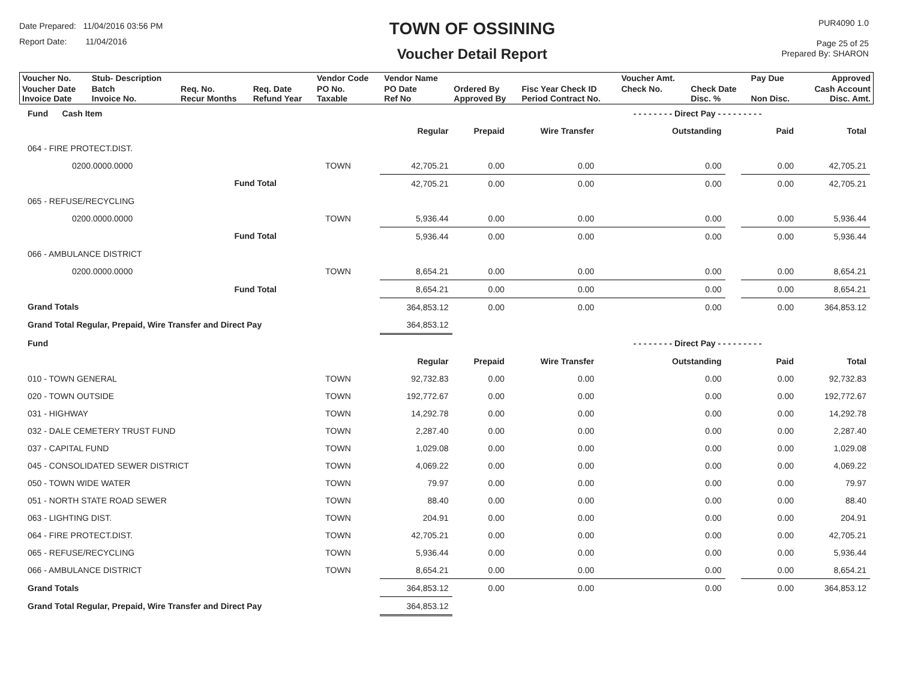Date Prepared: 11/04/2016 03:56 PM
Report Date: 11/04/2016
TOWN OF OSSINING
Voucher Detail Report
PUR4090 1.0
Page 25 of 25
Prepared By: SHARON
| Voucher No. | Stub- Description | | | Vendor Code | Vendor Name | | | Voucher Amt. | | Pay Due | Approved |
| Voucher Date Invoice Date | Batch Invoice No. | Req. No. Recur Months | Req. Date Refund Year | PO No. Taxable | PO Date Ref No | Ordered By Approved By | Fisc Year Check ID Period Contract No. | Check No. | Check Date Disc. % | Non Disc. | Cash Account Disc. Amt. |
| Fund Cash Item | | | | | | - - - - - - - - Direct Pay - - - - - - - - - | | | |
| | | | Regular | Prepaid | Wire Transfer | Outstanding | | Paid | Total |
| 064 - FIRE PROTECT.DIST. | | | | | | | | | |
| 0200.0000.0000 | | TOWN | 42,705.21 | 0.00 | 0.00 | 0.00 | | 0.00 | 42,705.21 |
| | Fund Total | | 42,705.21 | 0.00 | 0.00 | 0.00 | | 0.00 | 42,705.21 |
| 065 - REFUSE/RECYCLING | | | | | | | | | |
| 0200.0000.0000 | | TOWN | 5,936.44 | 0.00 | 0.00 | 0.00 | | 0.00 | 5,936.44 |
| | Fund Total | | 5,936.44 | 0.00 | 0.00 | 0.00 | | 0.00 | 5,936.44 |
| 066 - AMBULANCE DISTRICT | | | | | | | | | |
| 0200.0000.0000 | | TOWN | 8,654.21 | 0.00 | 0.00 | 0.00 | | 0.00 | 8,654.21 |
| | Fund Total | | 8,654.21 | 0.00 | 0.00 | 0.00 | | 0.00 | 8,654.21 |
| Grand Totals | | | 364,853.12 | 0.00 | 0.00 | 0.00 | | 0.00 | 364,853.12 |
| Grand Total Regular, Prepaid, Wire Transfer and Direct Pay | | | 364,853.12 | | | | | | |
| Fund | | | | | | - - - - - - - - Direct Pay - - - - - - - - - | | | |
| | | | Regular | Prepaid | Wire Transfer | Outstanding | | Paid | Total |
| 010 - TOWN GENERAL | | TOWN | 92,732.83 | 0.00 | 0.00 | 0.00 | | 0.00 | 92,732.83 |
| 020 - TOWN OUTSIDE | | TOWN | 192,772.67 | 0.00 | 0.00 | 0.00 | | 0.00 | 192,772.67 |
| 031 - HIGHWAY | | TOWN | 14,292.78 | 0.00 | 0.00 | 0.00 | | 0.00 | 14,292.78 |
| 032 - DALE CEMETERY TRUST FUND | | TOWN | 2,287.40 | 0.00 | 0.00 | 0.00 | | 0.00 | 2,287.40 |
| 037 - CAPITAL FUND | | TOWN | 1,029.08 | 0.00 | 0.00 | 0.00 | | 0.00 | 1,029.08 |
| 045 - CONSOLIDATED SEWER DISTRICT | | TOWN | 4,069.22 | 0.00 | 0.00 | 0.00 | | 0.00 | 4,069.22 |
| 050 - TOWN WIDE WATER | | TOWN | 79.97 | 0.00 | 0.00 | 0.00 | | 0.00 | 79.97 |
| 051 - NORTH STATE ROAD SEWER | | TOWN | 88.40 | 0.00 | 0.00 | 0.00 | | 0.00 | 88.40 |
| 063 - LIGHTING DIST. | | TOWN | 204.91 | 0.00 | 0.00 | 0.00 | | 0.00 | 204.91 |
| 064 - FIRE PROTECT.DIST. | | TOWN | 42,705.21 | 0.00 | 0.00 | 0.00 | | 0.00 | 42,705.21 |
| 065 - REFUSE/RECYCLING | | TOWN | 5,936.44 | 0.00 | 0.00 | 0.00 | | 0.00 | 5,936.44 |
| 066 - AMBULANCE DISTRICT | | TOWN | 8,654.21 | 0.00 | 0.00 | 0.00 | | 0.00 | 8,654.21 |
| Grand Totals | | | 364,853.12 | 0.00 | 0.00 | 0.00 | | 0.00 | 364,853.12 |
| Grand Total Regular, Prepaid, Wire Transfer and Direct Pay | | | 364,853.12 | | | | | | |